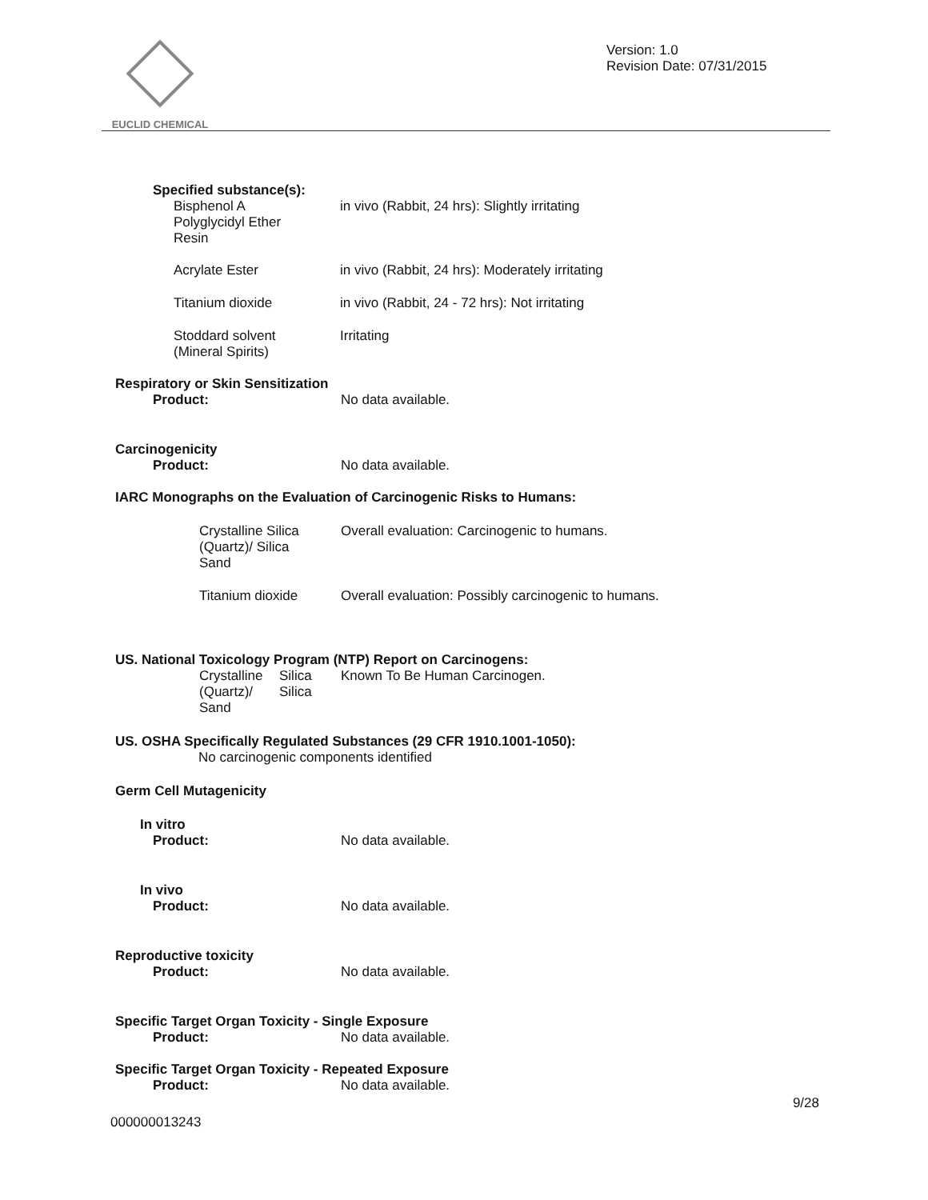EUCLID CHEMICAL
Version: 1.0
Revision Date: 07/31/2015
Specified substance(s):
Bisphenol A
Polyglycidyl Ether
Resin
in vivo (Rabbit, 24 hrs): Slightly irritating
Acrylate Ester in vivo (Rabbit, 24 hrs): Moderately irritating
Titanium dioxide in vivo (Rabbit, 24 - 72 hrs): Not irritating
Stoddard solvent
(Mineral Spirits)
Irritating
Respiratory or Skin Sensitization
Product: No data available.
Carcinogenicity
Product: No data available.
IARC Monographs on the Evaluation of Carcinogenic Risks to Humans:
Crystalline Silica
(Quartz)/ Silica
Sand
Overall evaluation: Carcinogenic to humans.
Titanium dioxide Overall evaluation: Possibly carcinogenic to humans.
US. National Toxicology Program (NTP) Report on Carcinogens:
Crystalline
(Quartz)/
Sand
Silica
Silica
Known To Be Human Carcinogen.
US. OSHA Specifically Regulated Substances (29 CFR 1910.1001-1050):
No carcinogenic components identified
Germ Cell Mutagenicity
In vitro
Product: No data available.
In vivo
Product: No data available.
Reproductive toxicity
Product: No data available.
Specific Target Organ Toxicity - Single Exposure
Product: No data available.
Specific Target Organ Toxicity - Repeated Exposure
Product: No data available.
9/28
000000013243